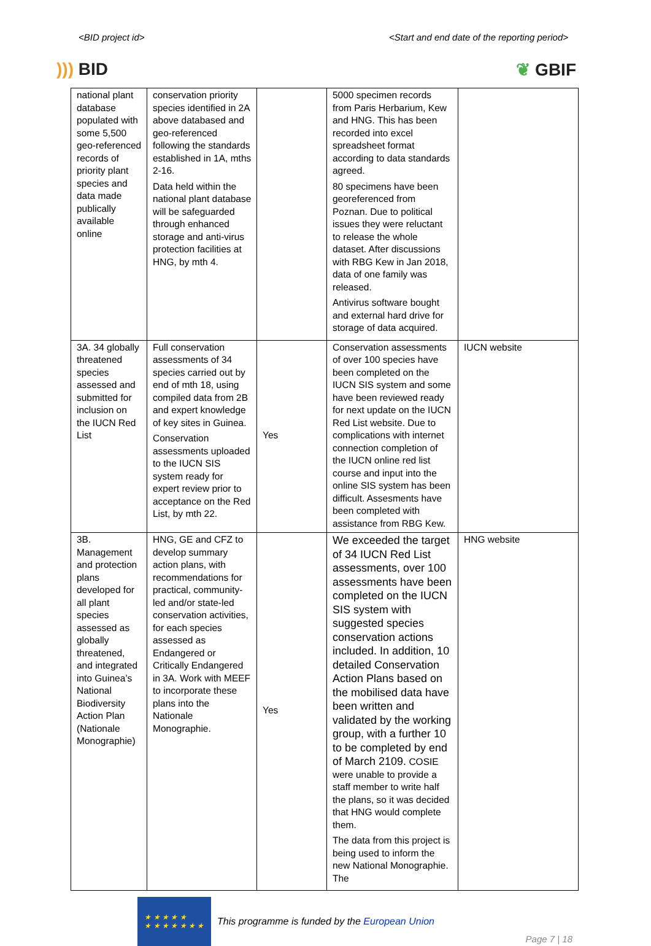<BID project id> <Start and end date of the reporting period>
))) BID ❦ GBIF
| national plant database populated with some 5,500 geo-referenced records of priority plant species and data made publically available online | conservation priority species identified in 2A above databased and geo-referenced following the standards established in 1A, mths 2-16. Data held within the national plant database will be safeguarded through enhanced storage and anti-virus protection facilities at HNG, by mth 4. | | 5000 specimen records from Paris Herbarium, Kew and HNG. This has been recorded into excel spreadsheet format according to data standards agreed. 80 specimens have been georeferenced from Poznan. Due to political issues they were reluctant to release the whole dataset. After discussions with RBG Kew in Jan 2018, data of one family was released. Antivirus software bought and external hard drive for storage of data acquired. | |
| 3A. 34 globally threatened species assessed and submitted for inclusion on the IUCN Red List | Full conservation assessments of 34 species carried out by end of mth 18, using compiled data from 2B and expert knowledge of key sites in Guinea. Conservation assessments uploaded to the IUCN SIS system ready for expert review prior to acceptance on the Red List, by mth 22. | Yes | Conservation assessments of over 100 species have been completed on the IUCN SIS system and some have been reviewed ready for next update on the IUCN Red List website. Due to complications with internet connection completion of the IUCN online red list course and input into the online SIS system has been difficult. Assesments have been completed with assistance from RBG Kew. | IUCN website |
| 3B. Management and protection plans developed for all plant species assessed as globally threatened, and integrated into Guinea’s National Biodiversity Action Plan (Nationale Monographie) | HNG, GE and CFZ to develop summary action plans, with recommendations for practical, community-led and/or state-led conservation activities, for each species assessed as Endangered or Critically Endangered in 3A. Work with MEEF to incorporate these plans into the Nationale Monographie. | Yes | We exceeded the target of 34 IUCN Red List assessments, over 100 assessments have been completed on the IUCN SIS system with suggested species conservation actions included. In addition, 10 detailed Conservation Action Plans based on the mobilised data have been written and validated by the working group, with a further 10 to be completed by end of March 2109. COSIE were unable to provide a staff member to write half the plans, so it was decided that HNG would complete them. The data from this project is being used to inform the new National Monographie. The | HNG website |
★ ★ ★ ★ ★
★ ★ ★ ★ ★ ★ ★
This programme is funded by the European Union
Page 7 | 18